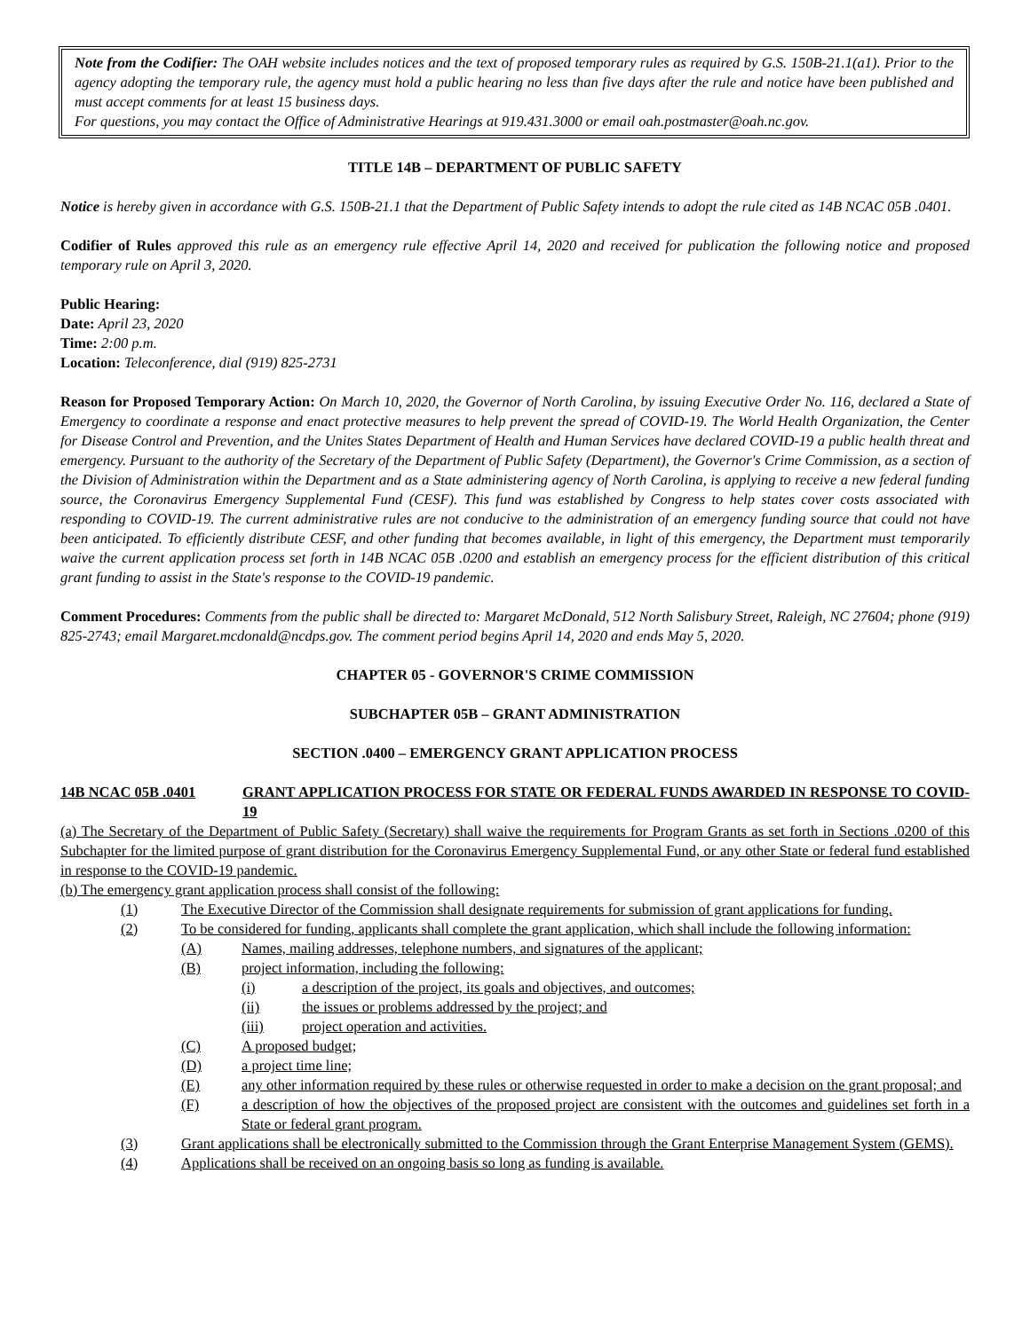Note from the Codifier: The OAH website includes notices and the text of proposed temporary rules as required by G.S. 150B-21.1(a1). Prior to the agency adopting the temporary rule, the agency must hold a public hearing no less than five days after the rule and notice have been published and must accept comments for at least 15 business days.
For questions, you may contact the Office of Administrative Hearings at 919.431.3000 or email oah.postmaster@oah.nc.gov.
TITLE 14B – DEPARTMENT OF PUBLIC SAFETY
Notice is hereby given in accordance with G.S. 150B-21.1 that the Department of Public Safety intends to adopt the rule cited as 14B NCAC 05B .0401.
Codifier of Rules approved this rule as an emergency rule effective April 14, 2020 and received for publication the following notice and proposed temporary rule on April 3, 2020.
Public Hearing:
Date: April 23, 2020
Time: 2:00 p.m.
Location: Teleconference, dial (919) 825-2731
Reason for Proposed Temporary Action: On March 10, 2020, the Governor of North Carolina, by issuing Executive Order No. 116, declared a State of Emergency to coordinate a response and enact protective measures to help prevent the spread of COVID-19. The World Health Organization, the Center for Disease Control and Prevention, and the Unites States Department of Health and Human Services have declared COVID-19 a public health threat and emergency. Pursuant to the authority of the Secretary of the Department of Public Safety (Department), the Governor's Crime Commission, as a section of the Division of Administration within the Department and as a State administering agency of North Carolina, is applying to receive a new federal funding source, the Coronavirus Emergency Supplemental Fund (CESF). This fund was established by Congress to help states cover costs associated with responding to COVID-19. The current administrative rules are not conducive to the administration of an emergency funding source that could not have been anticipated. To efficiently distribute CESF, and other funding that becomes available, in light of this emergency, the Department must temporarily waive the current application process set forth in 14B NCAC 05B .0200 and establish an emergency process for the efficient distribution of this critical grant funding to assist in the State's response to the COVID-19 pandemic.
Comment Procedures: Comments from the public shall be directed to: Margaret McDonald, 512 North Salisbury Street, Raleigh, NC 27604; phone (919) 825-2743; email Margaret.mcdonald@ncdps.gov. The comment period begins April 14, 2020 and ends May 5, 2020.
CHAPTER 05 - GOVERNOR'S CRIME COMMISSION
SUBCHAPTER 05B – GRANT ADMINISTRATION
SECTION .0400 – EMERGENCY GRANT APPLICATION PROCESS
14B NCAC 05B .0401 GRANT APPLICATION PROCESS FOR STATE OR FEDERAL FUNDS AWARDED IN RESPONSE TO COVID-19
(a) The Secretary of the Department of Public Safety (Secretary) shall waive the requirements for Program Grants as set forth in Sections .0200 of this Subchapter for the limited purpose of grant distribution for the Coronavirus Emergency Supplemental Fund, or any other State or federal fund established in response to the COVID-19 pandemic.
(b) The emergency grant application process shall consist of the following:
(1) The Executive Director of the Commission shall designate requirements for submission of grant applications for funding.
(2) To be considered for funding, applicants shall complete the grant application, which shall include the following information:
(A) Names, mailing addresses, telephone numbers, and signatures of the applicant;
(B) project information, including the following:
(i) a description of the project, its goals and objectives, and outcomes;
(ii) the issues or problems addressed by the project; and
(iii) project operation and activities.
(C) A proposed budget;
(D) a project time line;
(E) any other information required by these rules or otherwise requested in order to make a decision on the grant proposal; and
(F) a description of how the objectives of the proposed project are consistent with the outcomes and guidelines set forth in a State or federal grant program.
(3) Grant applications shall be electronically submitted to the Commission through the Grant Enterprise Management System (GEMS).
(4) Applications shall be received on an ongoing basis so long as funding is available.